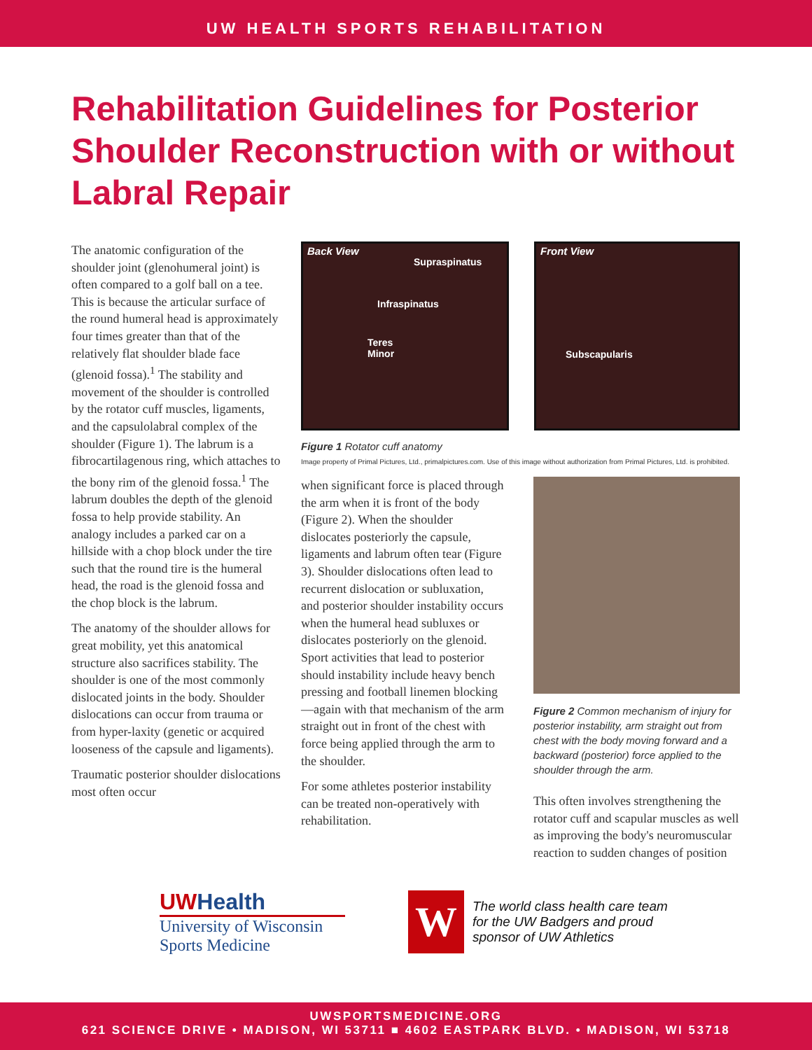UW HEALTH SPORTS REHABILITATION
Rehabilitation Guidelines for Posterior Shoulder Reconstruction with or without Labral Repair
The anatomic configuration of the shoulder joint (glenohumeral joint) is often compared to a golf ball on a tee. This is because the articular surface of the round humeral head is approximately four times greater than that of the relatively flat shoulder blade face (glenoid fossa).<sup>1</sup> The stability and movement of the shoulder is controlled by the rotator cuff muscles, ligaments, and the capsulolabral complex of the shoulder (Figure 1). The labrum is a fibrocartilagenous ring, which attaches to the bony rim of the glenoid fossa.<sup>1</sup> The labrum doubles the depth of the glenoid fossa to help provide stability. An analogy includes a parked car on a hillside with a chop block under the tire such that the round tire is the humeral head, the road is the glenoid fossa and the chop block is the labrum.
The anatomy of the shoulder allows for great mobility, yet this anatomical structure also sacrifices stability. The shoulder is one of the most commonly dislocated joints in the body. Shoulder dislocations can occur from trauma or from hyper-laxity (genetic or acquired looseness of the capsule and ligaments).
Traumatic posterior shoulder dislocations most often occur
Back View
Supraspinatus
Infraspinatus
Teres
Minor
Front View
Subscapularis
Figure 1 Rotator cuff anatomy
Image property of Primal Pictures, Ltd., primalpictures.com. Use of this image without authorization from Primal Pictures, Ltd. is prohibited.
when significant force is placed through the arm when it is front of the body
(Figure 2). When the shoulder dislocates posteriorly the capsule, ligaments and labrum often tear (Figure 3). Shoulder dislocations often lead to recurrent dislocation or subluxation, and posterior shoulder instability occurs when the humeral head subluxes or dislocates posteriorly on the glenoid. Sport activities that lead to posterior should instability include heavy bench pressing and football linemen blocking—again with that mechanism of the arm straight out in front of the chest with force being applied through the arm to the shoulder.
For some athletes posterior instability can be treated non-operatively with rehabilitation.
Figure 2 Common mechanism of injury for posterior instability, arm straight out from chest with the body moving forward and a backward (posterior) force applied to the shoulder through the arm.
This often involves strengthening the rotator cuff and scapular muscles as well as improving the body's neuromuscular reaction to sudden changes of position
UWHealth
University of Wisconsin
Sports Medicine
W
The world class health care team
for the UW Badgers and proud
sponsor of UW Athletics
UWSPORTSMEDICINE.ORG
621 SCIENCE DRIVE • MADISON, WI 53711 ■ 4602 EASTPARK BLVD. • MADISON, WI 53718